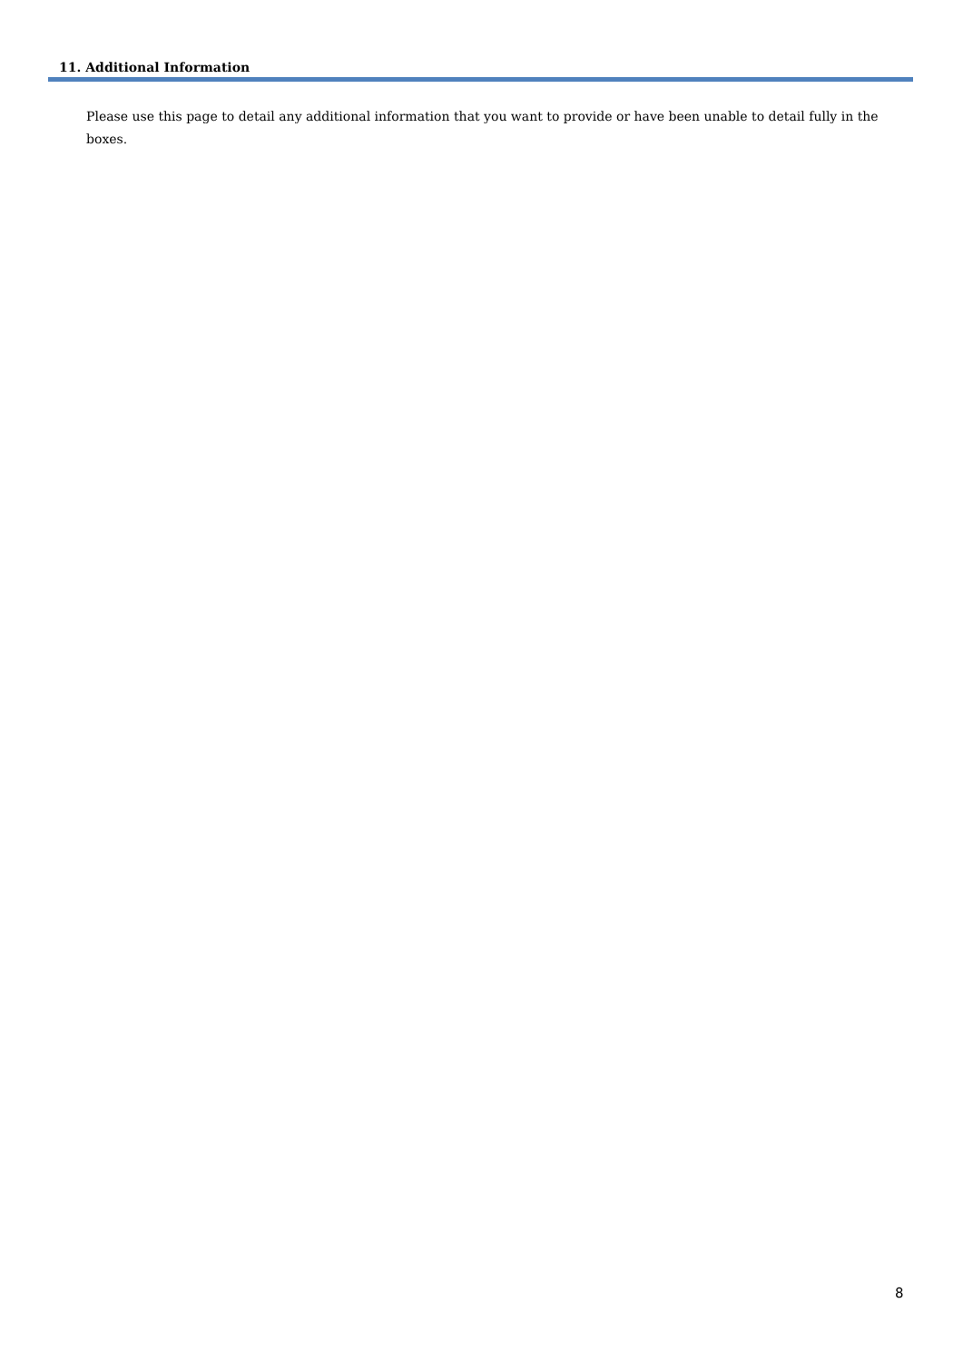11. Additional Information
Please use this page to detail any additional information that you want to provide or have been unable to detail fully in the boxes.
8